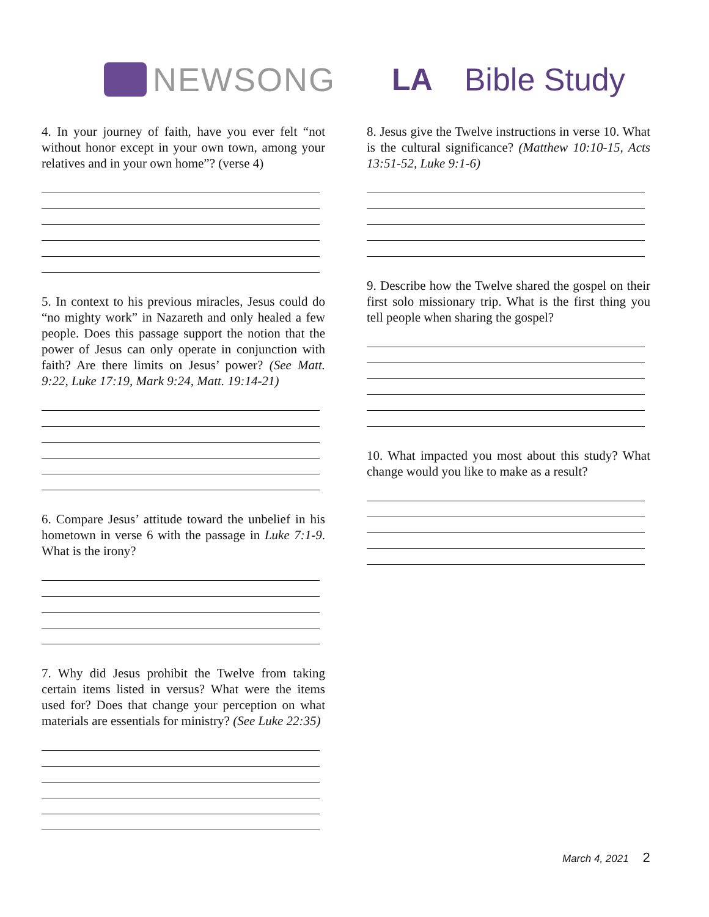NEWSONG LA Bible Study
4. In your journey of faith, have you ever felt “not without honor except in your own town, among your relatives and in your own home”? (verse 4)
5. In context to his previous miracles, Jesus could do “no mighty work” in Nazareth and only healed a few people. Does this passage support the notion that the power of Jesus can only operate in conjunction with faith? Are there limits on Jesus’ power? (See Matt. 9:22, Luke 17:19, Mark 9:24, Matt. 19:14-21)
6. Compare Jesus’ attitude toward the unbelief in his hometown in verse 6 with the passage in Luke 7:1-9. What is the irony?
7. Why did Jesus prohibit the Twelve from taking certain items listed in versus? What were the items used for? Does that change your perception on what materials are essentials for ministry? (See Luke 22:35)
8. Jesus give the Twelve instructions in verse 10. What is the cultural significance? (Matthew 10:10-15, Acts 13:51-52, Luke 9:1-6)
9. Describe how the Twelve shared the gospel on their first solo missionary trip. What is the first thing you tell people when sharing the gospel?
10. What impacted you most about this study? What change would you like to make as a result?
March 4, 2021 2